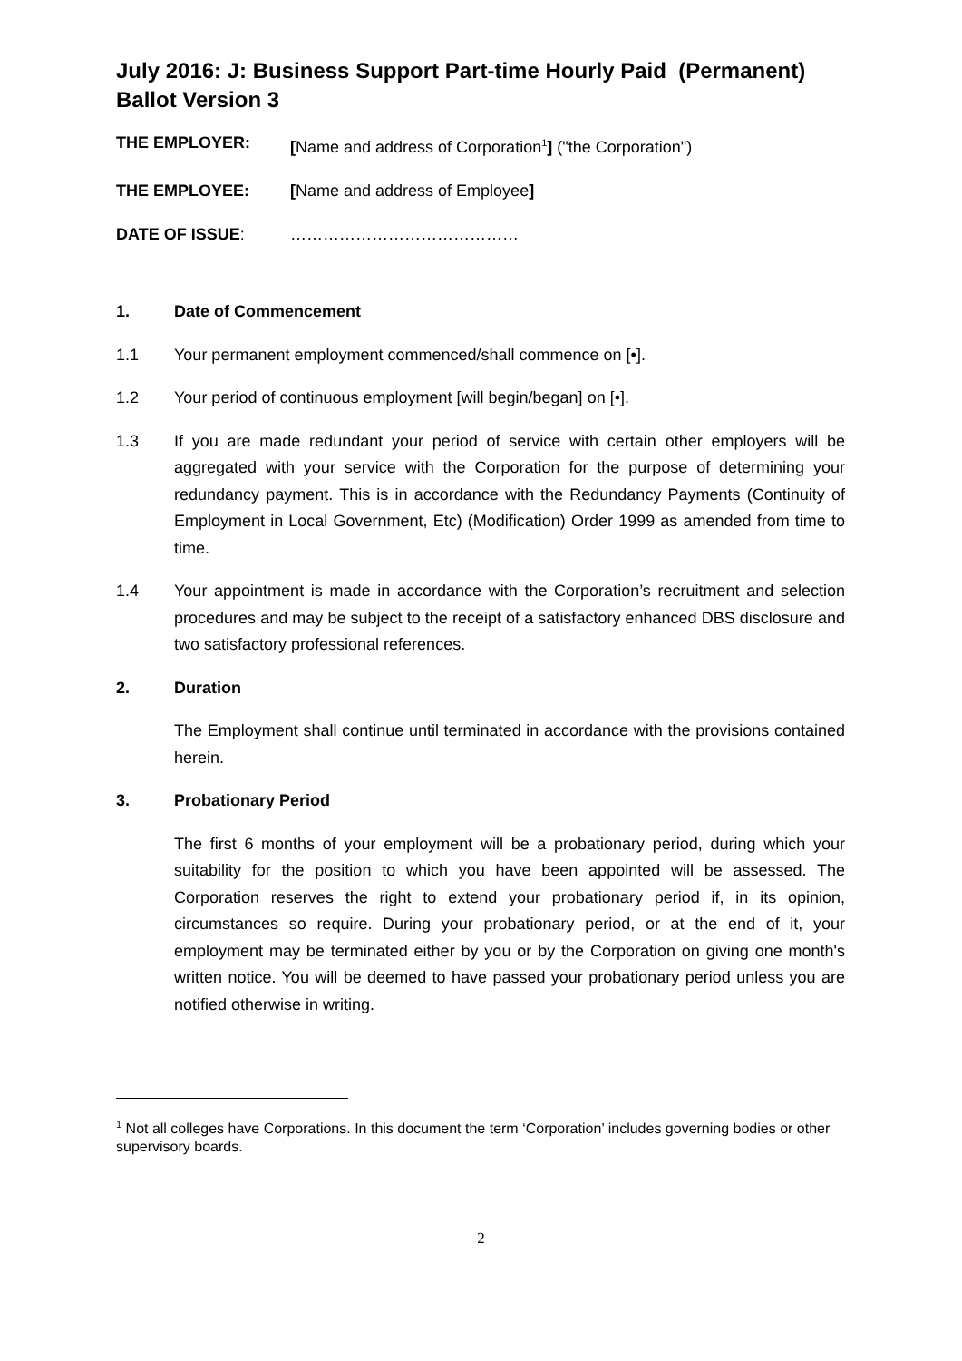July 2016: J: Business Support Part-time Hourly Paid (Permanent) Ballot Version 3
THE EMPLOYER: [Name and address of Corporation<sup>1</sup>] ("the Corporation")
THE EMPLOYEE: [Name and address of Employee]
DATE OF ISSUE: ……………………………………
1. Date of Commencement
1.1 Your permanent employment commenced/shall commence on [•].
1.2 Your period of continuous employment [will begin/began] on [•].
1.3 If you are made redundant your period of service with certain other employers will be aggregated with your service with the Corporation for the purpose of determining your redundancy payment. This is in accordance with the Redundancy Payments (Continuity of Employment in Local Government, Etc) (Modification) Order 1999 as amended from time to time.
1.4 Your appointment is made in accordance with the Corporation’s recruitment and selection procedures and may be subject to the receipt of a satisfactory enhanced DBS disclosure and two satisfactory professional references.
2. Duration
The Employment shall continue until terminated in accordance with the provisions contained herein.
3. Probationary Period
The first 6 months of your employment will be a probationary period, during which your suitability for the position to which you have been appointed will be assessed. The Corporation reserves the right to extend your probationary period if, in its opinion, circumstances so require. During your probationary period, or at the end of it, your employment may be terminated either by you or by the Corporation on giving one month's written notice. You will be deemed to have passed your probationary period unless you are notified otherwise in writing.
<sup>1</sup> Not all colleges have Corporations. In this document the term ‘Corporation’ includes governing bodies or other supervisory boards.
2